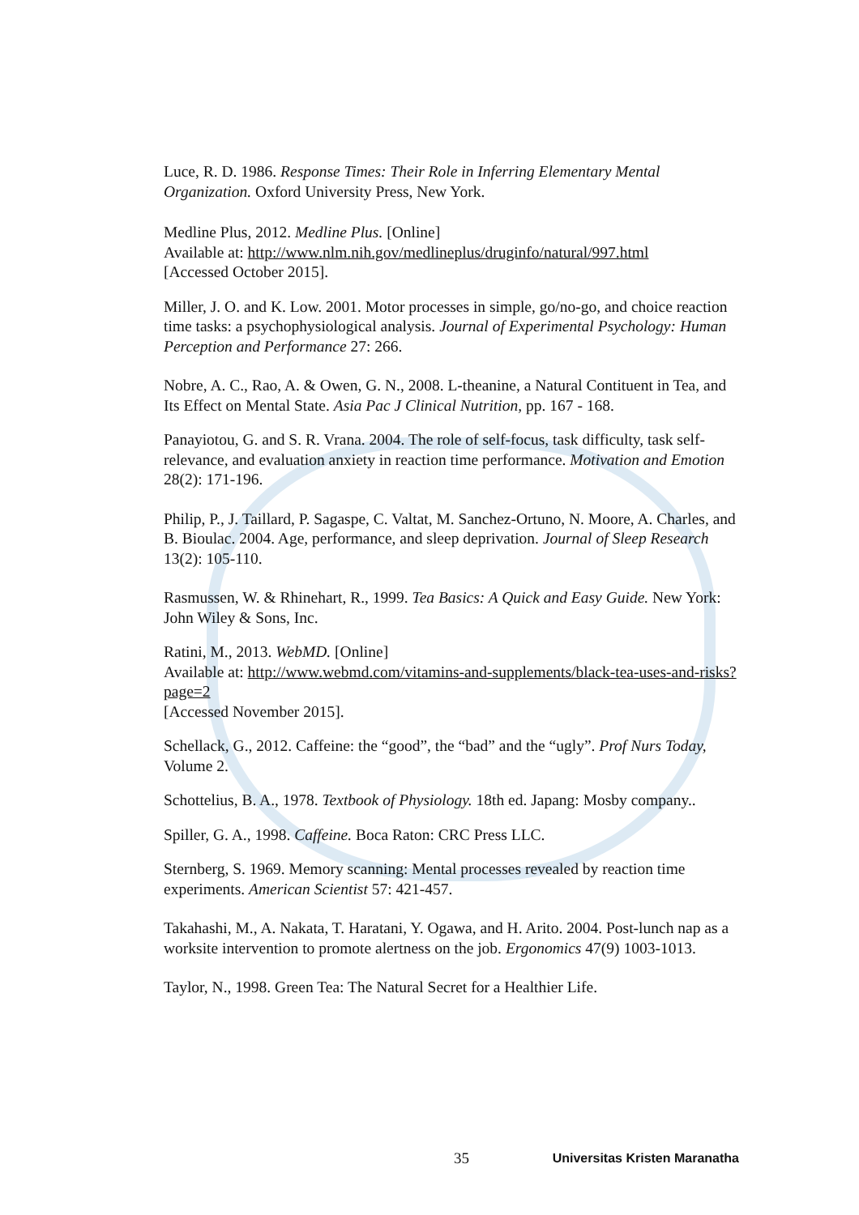Luce, R. D. 1986. Response Times: Their Role in Inferring Elementary Mental Organization. Oxford University Press, New York.
Medline Plus, 2012. Medline Plus. [Online]
Available at: http://www.nlm.nih.gov/medlineplus/druginfo/natural/997.html
[Accessed October 2015].
Miller, J. O. and K. Low. 2001. Motor processes in simple, go/no-go, and choice reaction time tasks: a psychophysiological analysis. Journal of Experimental Psychology: Human Perception and Performance 27: 266.
Nobre, A. C., Rao, A. & Owen, G. N., 2008. L-theanine, a Natural Contituent in Tea, and Its Effect on Mental State. Asia Pac J Clinical Nutrition, pp. 167 - 168.
Panayiotou, G. and S. R. Vrana. 2004. The role of self-focus, task difficulty, task self-relevance, and evaluation anxiety in reaction time performance. Motivation and Emotion 28(2): 171-196.
Philip, P., J. Taillard, P. Sagaspe, C. Valtat, M. Sanchez-Ortuno, N. Moore, A. Charles, and B. Bioulac. 2004. Age, performance, and sleep deprivation. Journal of Sleep Research 13(2): 105-110.
Rasmussen, W. & Rhinehart, R., 1999. Tea Basics: A Quick and Easy Guide. New York: John Wiley & Sons, Inc.
Ratini, M., 2013. WebMD. [Online]
Available at: http://www.webmd.com/vitamins-and-supplements/black-tea-uses-and-risks?page=2
[Accessed November 2015].
Schellack, G., 2012. Caffeine: the “good”, the “bad” and the “ugly”. Prof Nurs Today, Volume 2.
Schottelius, B. A., 1978. Textbook of Physiology. 18th ed. Japang: Mosby company..
Spiller, G. A., 1998. Caffeine. Boca Raton: CRC Press LLC.
Sternberg, S. 1969. Memory scanning: Mental processes revealed by reaction time experiments. American Scientist 57: 421-457.
Takahashi, M., A. Nakata, T. Haratani, Y. Ogawa, and H. Arito. 2004. Post-lunch nap as a worksite intervention to promote alertness on the job. Ergonomics 47(9) 1003-1013.
Taylor, N., 1998. Green Tea: The Natural Secret for a Healthier Life.
35 Universitas Kristen Maranatha